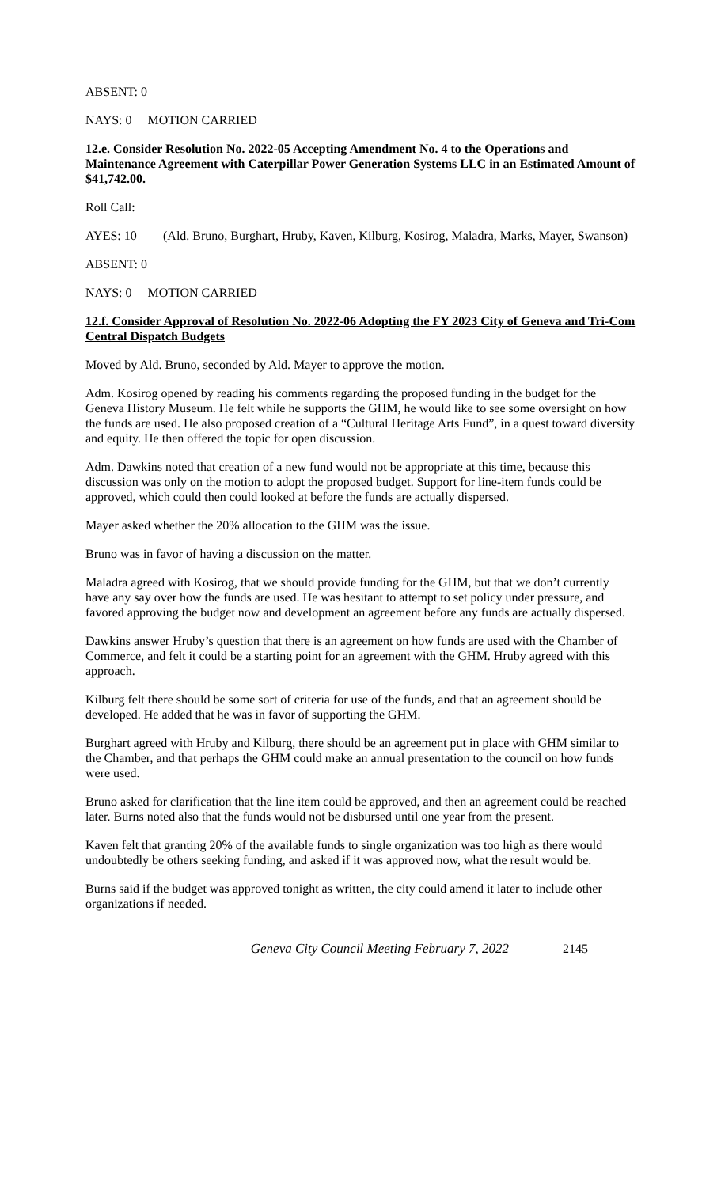ABSENT: 0
NAYS: 0 MOTION CARRIED
12.e. Consider Resolution No. 2022-05 Accepting Amendment No. 4 to the Operations and Maintenance Agreement with Caterpillar Power Generation Systems LLC in an Estimated Amount of $41,742.00.
Roll Call:
AYES: 10 (Ald. Bruno, Burghart, Hruby, Kaven, Kilburg, Kosirog, Maladra, Marks, Mayer, Swanson)
ABSENT: 0
NAYS: 0 MOTION CARRIED
12.f. Consider Approval of Resolution No. 2022-06 Adopting the FY 2023 City of Geneva and Tri-Com Central Dispatch Budgets
Moved by Ald. Bruno, seconded by Ald. Mayer to approve the motion.
Adm. Kosirog opened by reading his comments regarding the proposed funding in the budget for the Geneva History Museum. He felt while he supports the GHM, he would like to see some oversight on how the funds are used. He also proposed creation of a “Cultural Heritage Arts Fund”, in a quest toward diversity and equity. He then offered the topic for open discussion.
Adm. Dawkins noted that creation of a new fund would not be appropriate at this time, because this discussion was only on the motion to adopt the proposed budget. Support for line-item funds could be approved, which could then could looked at before the funds are actually dispersed.
Mayer asked whether the 20% allocation to the GHM was the issue.
Bruno was in favor of having a discussion on the matter.
Maladra agreed with Kosirog, that we should provide funding for the GHM, but that we don’t currently have any say over how the funds are used. He was hesitant to attempt to set policy under pressure, and favored approving the budget now and development an agreement before any funds are actually dispersed.
Dawkins answer Hruby’s question that there is an agreement on how funds are used with the Chamber of Commerce, and felt it could be a starting point for an agreement with the GHM. Hruby agreed with this approach.
Kilburg felt there should be some sort of criteria for use of the funds, and that an agreement should be developed. He added that he was in favor of supporting the GHM.
Burghart agreed with Hruby and Kilburg, there should be an agreement put in place with GHM similar to the Chamber, and that perhaps the GHM could make an annual presentation to the council on how funds were used.
Bruno asked for clarification that the line item could be approved, and then an agreement could be reached later. Burns noted also that the funds would not be disbursed until one year from the present.
Kaven felt that granting 20% of the available funds to single organization was too high as there would undoubtedly be others seeking funding, and asked if it was approved now, what the result would be.
Burns said if the budget was approved tonight as written, the city could amend it later to include other organizations if needed.
Geneva City Council Meeting February 7, 2022 2145